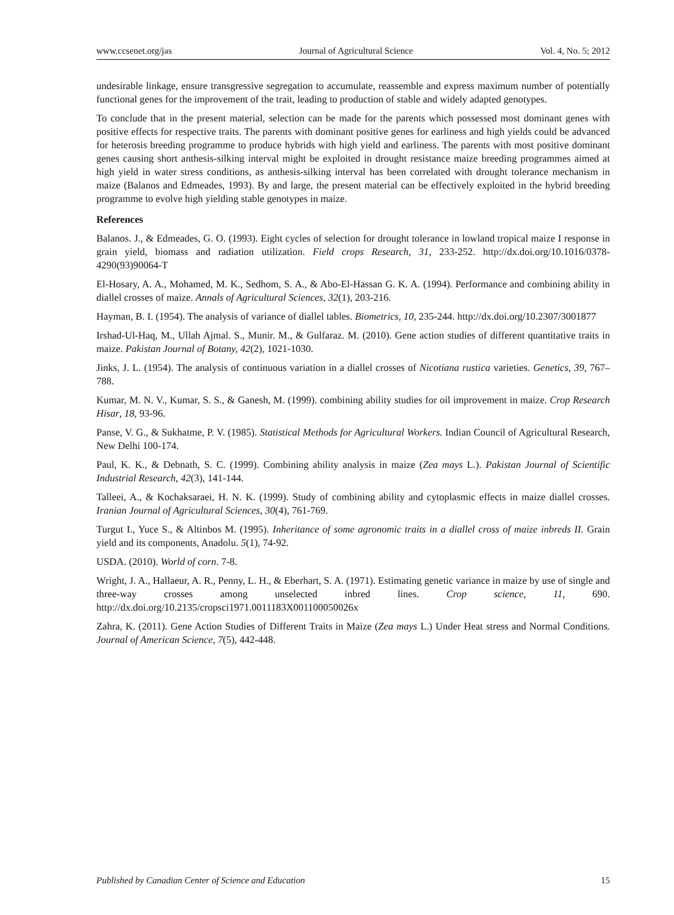www.ccsenet.org/jas Journal of Agricultural Science Vol. 4, No. 5; 2012
undesirable linkage, ensure transgressive segregation to accumulate, reassemble and express maximum number of potentially functional genes for the improvement of the trait, leading to production of stable and widely adapted genotypes.
To conclude that in the present material, selection can be made for the parents which possessed most dominant genes with positive effects for respective traits. The parents with dominant positive genes for earliness and high yields could be advanced for heterosis breeding programme to produce hybrids with high yield and earliness. The parents with most positive dominant genes causing short anthesis-silking interval might be exploited in drought resistance maize breeding programmes aimed at high yield in water stress conditions, as anthesis-silking interval has been correlated with drought tolerance mechanism in maize (Balanos and Edmeades, 1993). By and large, the present material can be effectively exploited in the hybrid breeding programme to evolve high yielding stable genotypes in maize.
References
Balanos. J., & Edmeades, G. O. (1993). Eight cycles of selection for drought tolerance in lowland tropical maize I response in grain yield, biomass and radiation utilization. Field crops Research, 31, 233-252. http://dx.doi.org/10.1016/0378-4290(93)90064-T
El-Hosary, A. A., Mohamed, M. K., Sedhom, S. A., & Abo-El-Hassan G. K. A. (1994). Performance and combining ability in diallel crosses of maize. Annals of Agricultural Sciences, 32(1), 203-216.
Hayman, B. I. (1954). The analysis of variance of diallel tables. Biometrics, 10, 235-244. http://dx.doi.org/10.2307/3001877
Irshad-Ul-Haq, M., Ullah Ajmal. S., Munir. M., & Gulfaraz. M. (2010). Gene action studies of different quantitative traits in maize. Pakistan Journal of Botany, 42(2), 1021-1030.
Jinks, J. L. (1954). The analysis of continuous variation in a diallel crosses of Nicotiana rustica varieties. Genetics, 39, 767–788.
Kumar, M. N. V., Kumar, S. S., & Ganesh, M. (1999). combining ability studies for oil improvement in maize. Crop Research Hisar, 18, 93-96.
Panse, V. G., & Sukhatme, P. V. (1985). Statistical Methods for Agricultural Workers. Indian Council of Agricultural Research, New Delhi 100-174.
Paul, K. K., & Debnath, S. C. (1999). Combining ability analysis in maize (Zea mays L.). Pakistan Journal of Scientific Industrial Research, 42(3), 141-144.
Talleei, A., & Kochaksaraei, H. N. K. (1999). Study of combining ability and cytoplasmic effects in maize diallel crosses. Iranian Journal of Agricultural Sciences, 30(4), 761-769.
Turgut I., Yuce S., & Altinbos M. (1995). Inheritance of some agronomic traits in a diallel cross of maize inbreds II. Grain yield and its components, Anadolu. 5(1), 74-92.
USDA. (2010). World of corn. 7-8.
Wright, J. A., Hallaeur, A. R., Penny, L. H., & Eberhart, S. A. (1971). Estimating genetic variance in maize by use of single and three-way crosses among unselected inbred lines. Crop science, 11, 690. http://dx.doi.org/10.2135/cropsci1971.0011183X001100050026x
Zahra, K. (2011). Gene Action Studies of Different Traits in Maize (Zea mays L.) Under Heat stress and Normal Conditions. Journal of American Science, 7(5), 442-448.
Published by Canadian Center of Science and Education 15